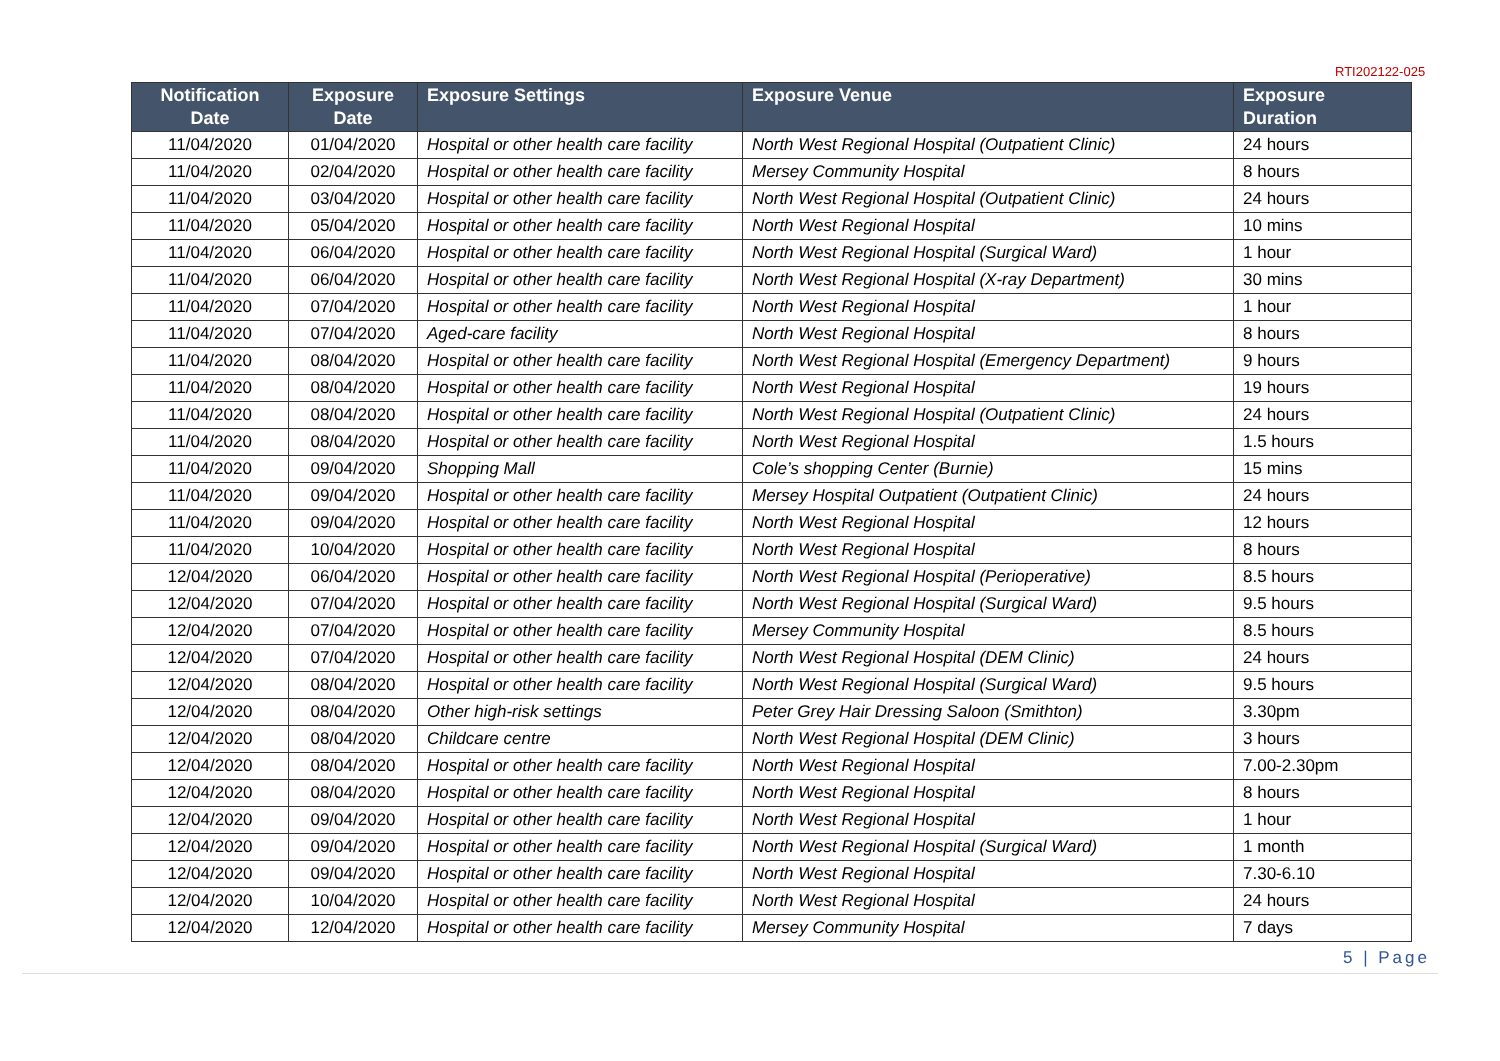RTI202122-025
| Notification Date | Exposure Date | Exposure Settings | Exposure Venue | Exposure Duration |
| --- | --- | --- | --- | --- |
| 11/04/2020 | 01/04/2020 | Hospital or other health care facility | North West Regional Hospital (Outpatient Clinic) | 24 hours |
| 11/04/2020 | 02/04/2020 | Hospital or other health care facility | Mersey Community Hospital | 8 hours |
| 11/04/2020 | 03/04/2020 | Hospital or other health care facility | North West Regional Hospital (Outpatient Clinic) | 24 hours |
| 11/04/2020 | 05/04/2020 | Hospital or other health care facility | North West Regional Hospital | 10 mins |
| 11/04/2020 | 06/04/2020 | Hospital or other health care facility | North West Regional Hospital (Surgical Ward) | 1 hour |
| 11/04/2020 | 06/04/2020 | Hospital or other health care facility | North West Regional Hospital (X-ray Department) | 30 mins |
| 11/04/2020 | 07/04/2020 | Hospital or other health care facility | North West Regional Hospital | 1 hour |
| 11/04/2020 | 07/04/2020 | Aged-care facility | North West Regional Hospital | 8 hours |
| 11/04/2020 | 08/04/2020 | Hospital or other health care facility | North West Regional Hospital (Emergency Department) | 9 hours |
| 11/04/2020 | 08/04/2020 | Hospital or other health care facility | North West Regional Hospital | 19 hours |
| 11/04/2020 | 08/04/2020 | Hospital or other health care facility | North West Regional Hospital (Outpatient Clinic) | 24 hours |
| 11/04/2020 | 08/04/2020 | Hospital or other health care facility | North West Regional Hospital | 1.5 hours |
| 11/04/2020 | 09/04/2020 | Shopping Mall | Cole’s shopping Center (Burnie) | 15 mins |
| 11/04/2020 | 09/04/2020 | Hospital or other health care facility | Mersey Hospital Outpatient (Outpatient Clinic) | 24 hours |
| 11/04/2020 | 09/04/2020 | Hospital or other health care facility | North West Regional Hospital | 12 hours |
| 11/04/2020 | 10/04/2020 | Hospital or other health care facility | North West Regional Hospital | 8 hours |
| 12/04/2020 | 06/04/2020 | Hospital or other health care facility | North West Regional Hospital (Perioperative) | 8.5 hours |
| 12/04/2020 | 07/04/2020 | Hospital or other health care facility | North West Regional Hospital (Surgical Ward) | 9.5 hours |
| 12/04/2020 | 07/04/2020 | Hospital or other health care facility | Mersey Community Hospital | 8.5 hours |
| 12/04/2020 | 07/04/2020 | Hospital or other health care facility | North West Regional Hospital (DEM Clinic) | 24 hours |
| 12/04/2020 | 08/04/2020 | Hospital or other health care facility | North West Regional Hospital (Surgical Ward) | 9.5 hours |
| 12/04/2020 | 08/04/2020 | Other high-risk settings | Peter Grey Hair Dressing Saloon (Smithton) | 3.30pm |
| 12/04/2020 | 08/04/2020 | Childcare centre | North West Regional Hospital (DEM Clinic) | 3 hours |
| 12/04/2020 | 08/04/2020 | Hospital or other health care facility | North West Regional Hospital | 7.00-2.30pm |
| 12/04/2020 | 08/04/2020 | Hospital or other health care facility | North West Regional Hospital | 8 hours |
| 12/04/2020 | 09/04/2020 | Hospital or other health care facility | North West Regional Hospital | 1 hour |
| 12/04/2020 | 09/04/2020 | Hospital or other health care facility | North West Regional Hospital (Surgical Ward) | 1 month |
| 12/04/2020 | 09/04/2020 | Hospital or other health care facility | North West Regional Hospital | 7.30-6.10 |
| 12/04/2020 | 10/04/2020 | Hospital or other health care facility | North West Regional Hospital | 24 hours |
| 12/04/2020 | 12/04/2020 | Hospital or other health care facility | Mersey Community Hospital | 7 days |
5 | Page